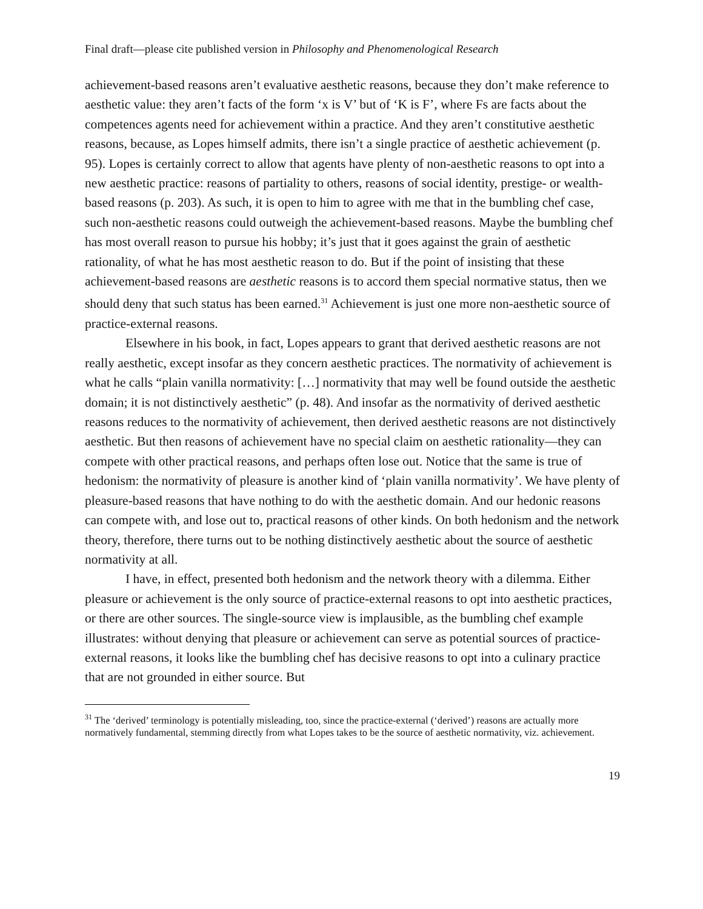Final draft—please cite published version in Philosophy and Phenomenological Research
achievement-based reasons aren’t evaluative aesthetic reasons, because they don’t make reference to aesthetic value: they aren’t facts of the form ‘x is V’ but of ‘K is F’, where Fs are facts about the competences agents need for achievement within a practice. And they aren’t constitutive aesthetic reasons, because, as Lopes himself admits, there isn’t a single practice of aesthetic achievement (p. 95). Lopes is certainly correct to allow that agents have plenty of non-aesthetic reasons to opt into a new aesthetic practice: reasons of partiality to others, reasons of social identity, prestige- or wealth-based reasons (p. 203). As such, it is open to him to agree with me that in the bumbling chef case, such non-aesthetic reasons could outweigh the achievement-based reasons. Maybe the bumbling chef has most overall reason to pursue his hobby; it’s just that it goes against the grain of aesthetic rationality, of what he has most aesthetic reason to do. But if the point of insisting that these achievement-based reasons are aesthetic reasons is to accord them special normative status, then we should deny that such status has been earned.<sup>31</sup> Achievement is just one more non-aesthetic source of practice-external reasons.
Elsewhere in his book, in fact, Lopes appears to grant that derived aesthetic reasons are not really aesthetic, except insofar as they concern aesthetic practices. The normativity of achievement is what he calls “plain vanilla normativity: […] normativity that may well be found outside the aesthetic domain; it is not distinctively aesthetic” (p. 48). And insofar as the normativity of derived aesthetic reasons reduces to the normativity of achievement, then derived aesthetic reasons are not distinctively aesthetic. But then reasons of achievement have no special claim on aesthetic rationality—they can compete with other practical reasons, and perhaps often lose out. Notice that the same is true of hedonism: the normativity of pleasure is another kind of ‘plain vanilla normativity’. We have plenty of pleasure-based reasons that have nothing to do with the aesthetic domain. And our hedonic reasons can compete with, and lose out to, practical reasons of other kinds. On both hedonism and the network theory, therefore, there turns out to be nothing distinctively aesthetic about the source of aesthetic normativity at all.
I have, in effect, presented both hedonism and the network theory with a dilemma. Either pleasure or achievement is the only source of practice-external reasons to opt into aesthetic practices, or there are other sources. The single-source view is implausible, as the bumbling chef example illustrates: without denying that pleasure or achievement can serve as potential sources of practice-external reasons, it looks like the bumbling chef has decisive reasons to opt into a culinary practice that are not grounded in either source. But
<sup>31</sup> The ‘derived’ terminology is potentially misleading, too, since the practice-external (‘derived’) reasons are actually more normatively fundamental, stemming directly from what Lopes takes to be the source of aesthetic normativity, viz. achievement.
19